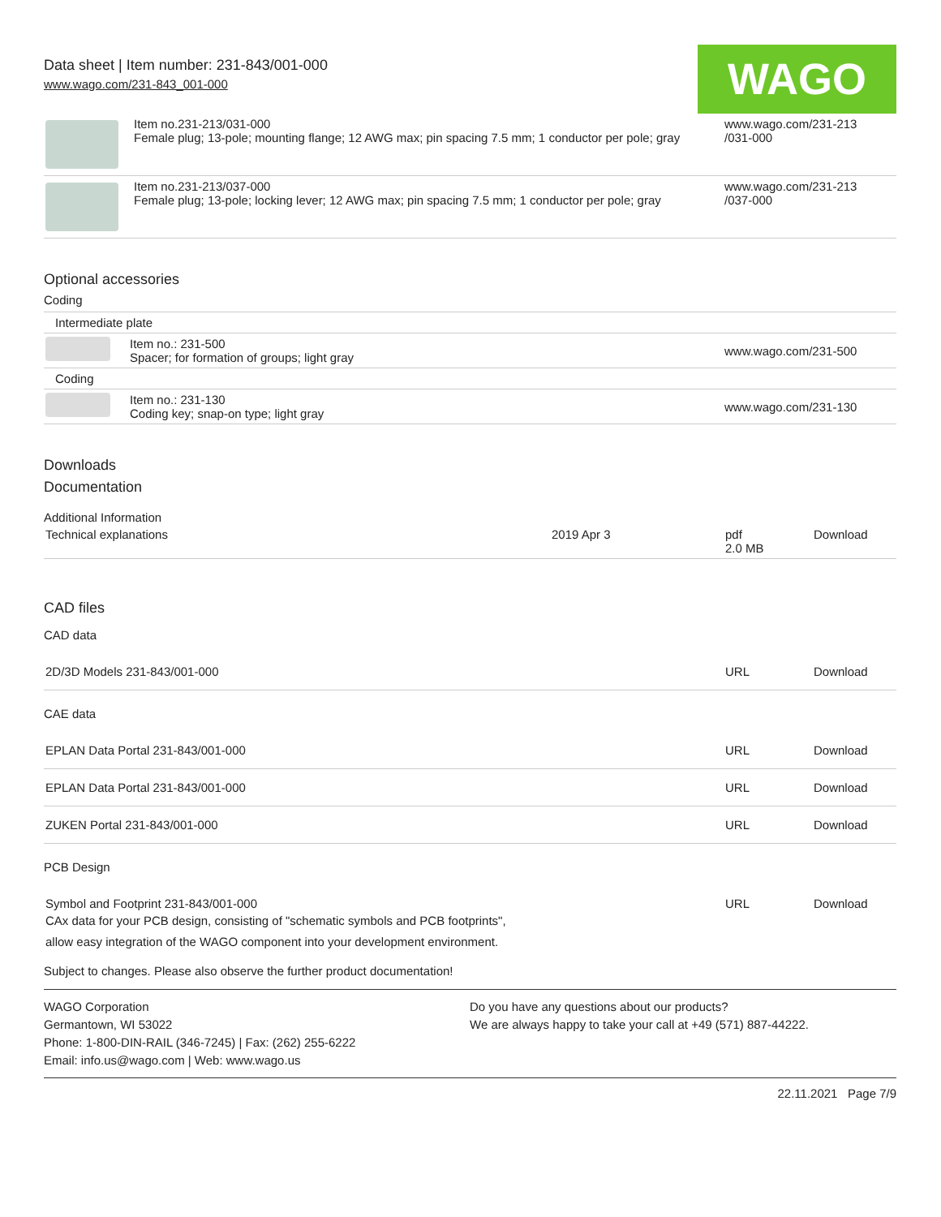Data sheet | Item number: 231-843/001-000
www.wago.com/231-843_001-000
WAGO
| | Item no.231-213/031-000 Female plug; 13-pole; mounting flange; 12 AWG max; pin spacing 7.5 mm; 1 conductor per pole; gray | www.wago.com/231-213 /031-000 |
| | Item no.231-213/037-000 Female plug; 13-pole; locking lever; 12 AWG max; pin spacing 7.5 mm; 1 conductor per pole; gray | www.wago.com/231-213 /037-000 |
Optional accessories
Coding
| Intermediate plate | | |
| | Item no.: 231-500 Spacer; for formation of groups; light gray | www.wago.com/231-500 |
| Coding | | |
| | Item no.: 231-130 Coding key; snap-on type; light gray | www.wago.com/231-130 |
Downloads
Documentation
Additional Information
| Technical explanations | 2019 Apr 3 | pdf 2.0 MB | Download |
CAD files
CAD data
| 2D/3D Models 231-843/001-000 | URL | Download |
CAE data
| EPLAN Data Portal 231-843/001-000 | URL | Download |
| EPLAN Data Portal 231-843/001-000 | URL | Download |
| ZUKEN Portal 231-843/001-000 | URL | Download |
PCB Design
| Symbol and Footprint 231-843/001-000 CAx data for your PCB design, consisting of "schematic symbols and PCB footprints", allow easy integration of the WAGO component into your development environment. | URL | Download |
Subject to changes. Please also observe the further product documentation!
WAGO Corporation
Germantown, WI 53022
Phone: 1-800-DIN-RAIL (346-7245) | Fax: (262) 255-6222
Email: info.us@wago.com | Web: www.wago.us
Do you have any questions about our products?
We are always happy to take your call at +49 (571) 887-44222.
22.11.2021 Page 7/9